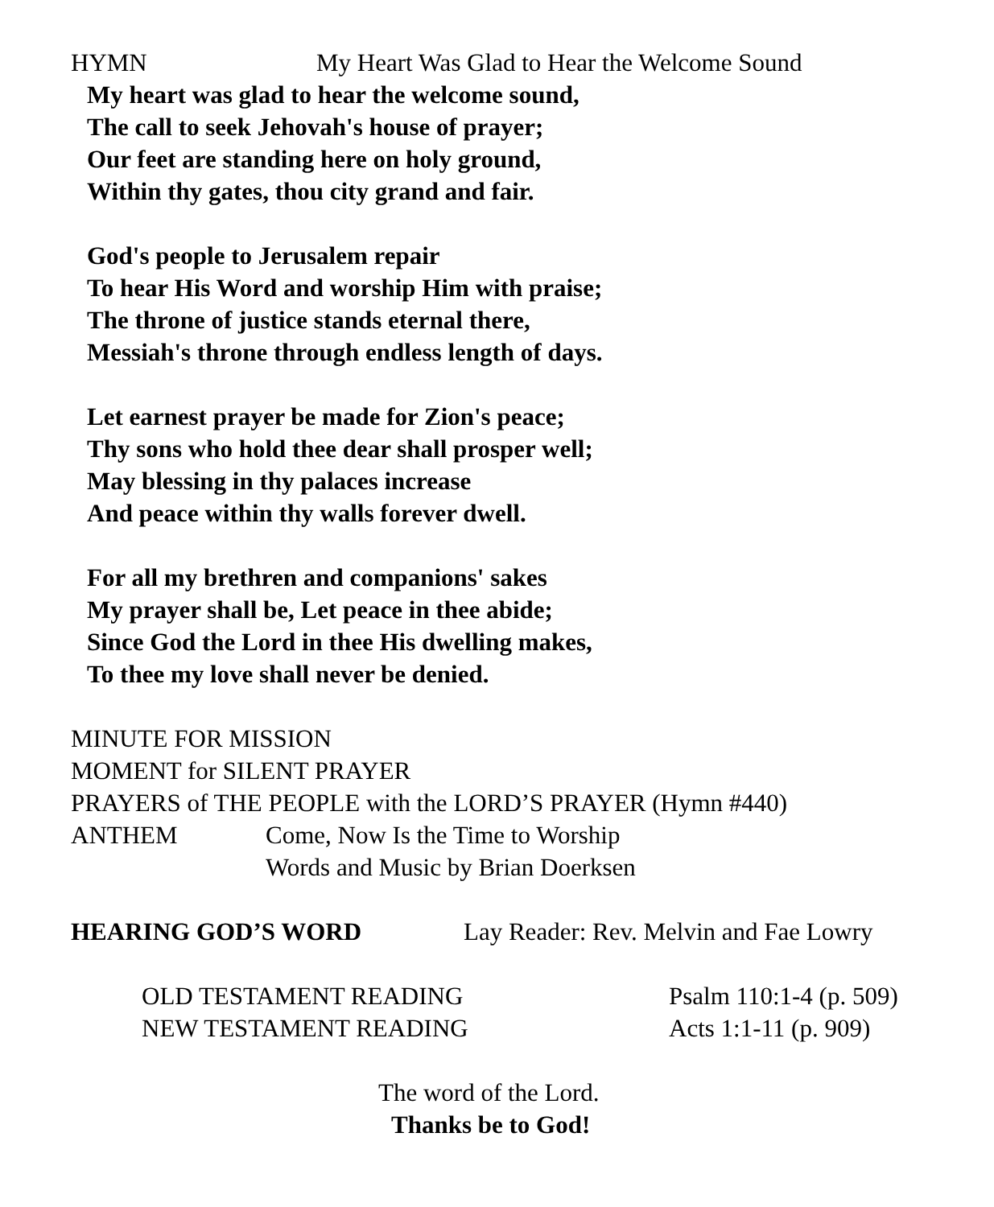HYMN My Heart Was Glad to Hear the Welcome Sound
My heart was glad to hear the welcome sound,
The call to seek Jehovah's house of prayer;
Our feet are standing here on holy ground,
Within thy gates, thou city grand and fair.
God's people to Jerusalem repair
To hear His Word and worship Him with praise;
The throne of justice stands eternal there,
Messiah's throne through endless length of days.
Let earnest prayer be made for Zion's peace;
Thy sons who hold thee dear shall prosper well;
May blessing in thy palaces increase
And peace within thy walls forever dwell.
For all my brethren and companions' sakes
My prayer shall be, Let peace in thee abide;
Since God the Lord in thee His dwelling makes,
To thee my love shall never be denied.
MINUTE FOR MISSION
MOMENT for SILENT PRAYER
PRAYERS of THE PEOPLE with the LORD’S PRAYER (Hymn #440)
ANTHEM Come, Now Is the Time to Worship
Words and Music by Brian Doerksen
HEARING GOD’S WORD Lay Reader: Rev. Melvin and Fae Lowry
OLD TESTAMENT READING Psalm 110:1-4 (p. 509)
NEW TESTAMENT READING Acts 1:1-11 (p. 909)
The word of the Lord.
Thanks be to God!